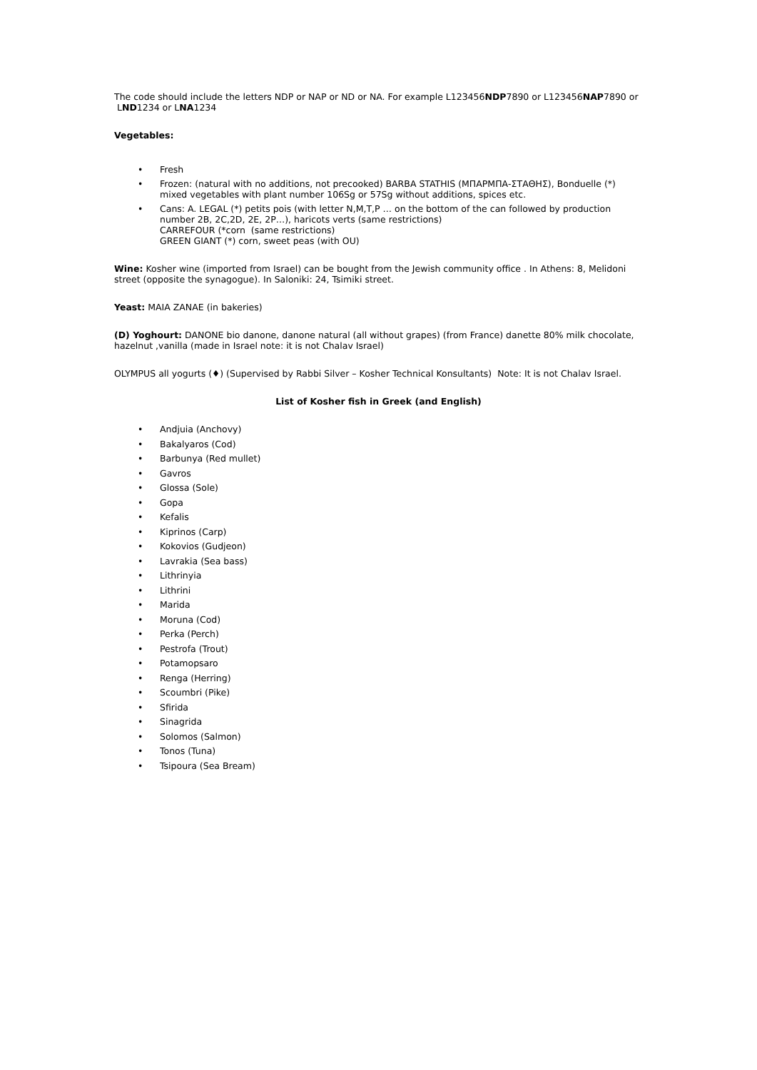The code should include the letters NDP or NAP or ND or NA. For example L123456NDP7890 or L123456NAP7890 or LND1234 or LNA1234
Vegetables:
• Fresh
• Frozen: (natural with no additions, not precooked) BARBA STATHIS (ΜΠΑΡΜΠΑ-ΣΤΑΘΗΣ), Bonduelle (*) mixed vegetables with plant number 106Sg or 57Sg without additions, spices etc.
• Cans: A. LEGAL (*) petits pois (with letter N,M,T,P … on the bottom of the can followed by production number 2B, 2C,2D, 2E, 2P…), haricots verts (same restrictions)
CARREFOUR (*corn (same restrictions)
GREEN GIANT (*) corn, sweet peas (with OU)
Wine: Kosher wine (imported from Israel) can be bought from the Jewish community office . In Athens: 8, Melidoni street (opposite the synagogue). In Saloniki: 24, Tsimiki street.
Yeast: MAIA ZANAE (in bakeries)
(D) Yoghourt: DANONE bio danone, danone natural (all without grapes) (from France) danette 80% milk chocolate, hazelnut ,vanilla (made in Israel note: it is not Chalav Israel)
OLYMPUS all yogurts (♦) (Supervised by Rabbi Silver – Kosher Technical Konsultants) Note: It is not Chalav Israel.
List of Kosher fish in Greek (and English)
• Andjuia (Anchovy)
• Bakalyaros (Cod)
• Barbunya (Red mullet)
• Gavros
• Glossa (Sole)
• Gopa
• Kefalis
• Kiprinos (Carp)
• Kokovios (Gudjeon)
• Lavrakia (Sea bass)
• Lithrinyia
• Lithrini
• Marida
• Moruna (Cod)
• Perka (Perch)
• Pestrofa (Trout)
• Potamopsaro
• Renga (Herring)
• Scoumbri (Pike)
• Sfirida
• Sinagrida
• Solomos (Salmon)
• Tonos (Tuna)
• Tsipoura (Sea Bream)